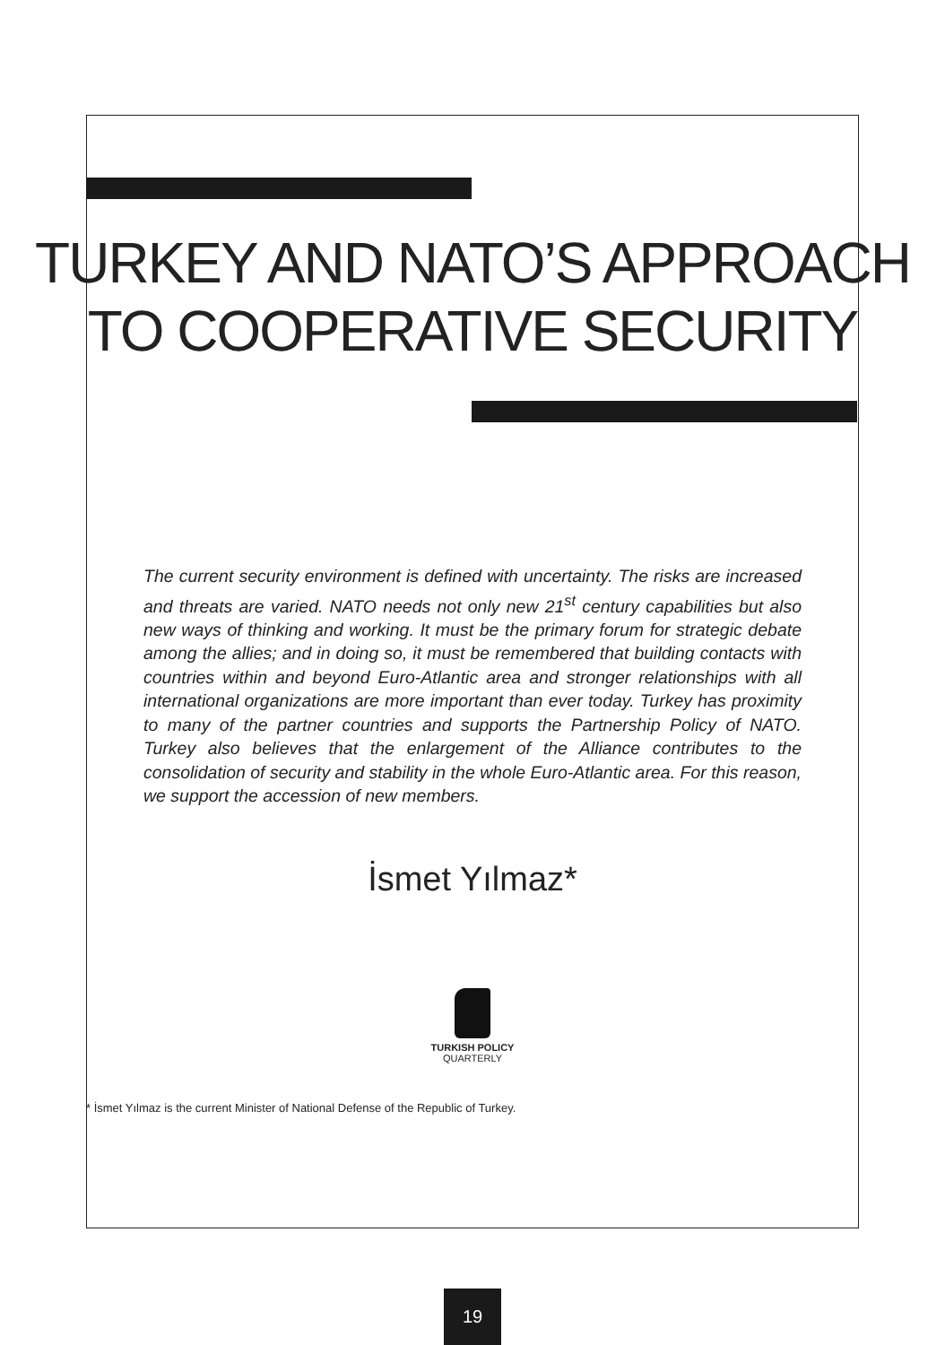TURKEY AND NATO’S APPROACH
TO COOPERATIVE SECURITY
The current security environment is defined with uncertainty. The risks are increased and threats are varied. NATO needs not only new 21<sup>st</sup> century capabilities but also new ways of thinking and working. It must be the primary forum for strategic debate among the allies; and in doing so, it must be remembered that building contacts with countries within and beyond Euro-Atlantic area and stronger relationships with all international organizations are more important than ever today. Turkey has proximity to many of the partner countries and supports the Partnership Policy of NATO. Turkey also believes that the enlargement of the Alliance contributes to the consolidation of security and stability in the whole Euro-Atlantic area. For this reason, we support the accession of new members.
İsmet Yılmaz*
TURKISH POLICY
QUARTERLY
* İsmet Yılmaz is the current Minister of National Defense of the Republic of Turkey.
19